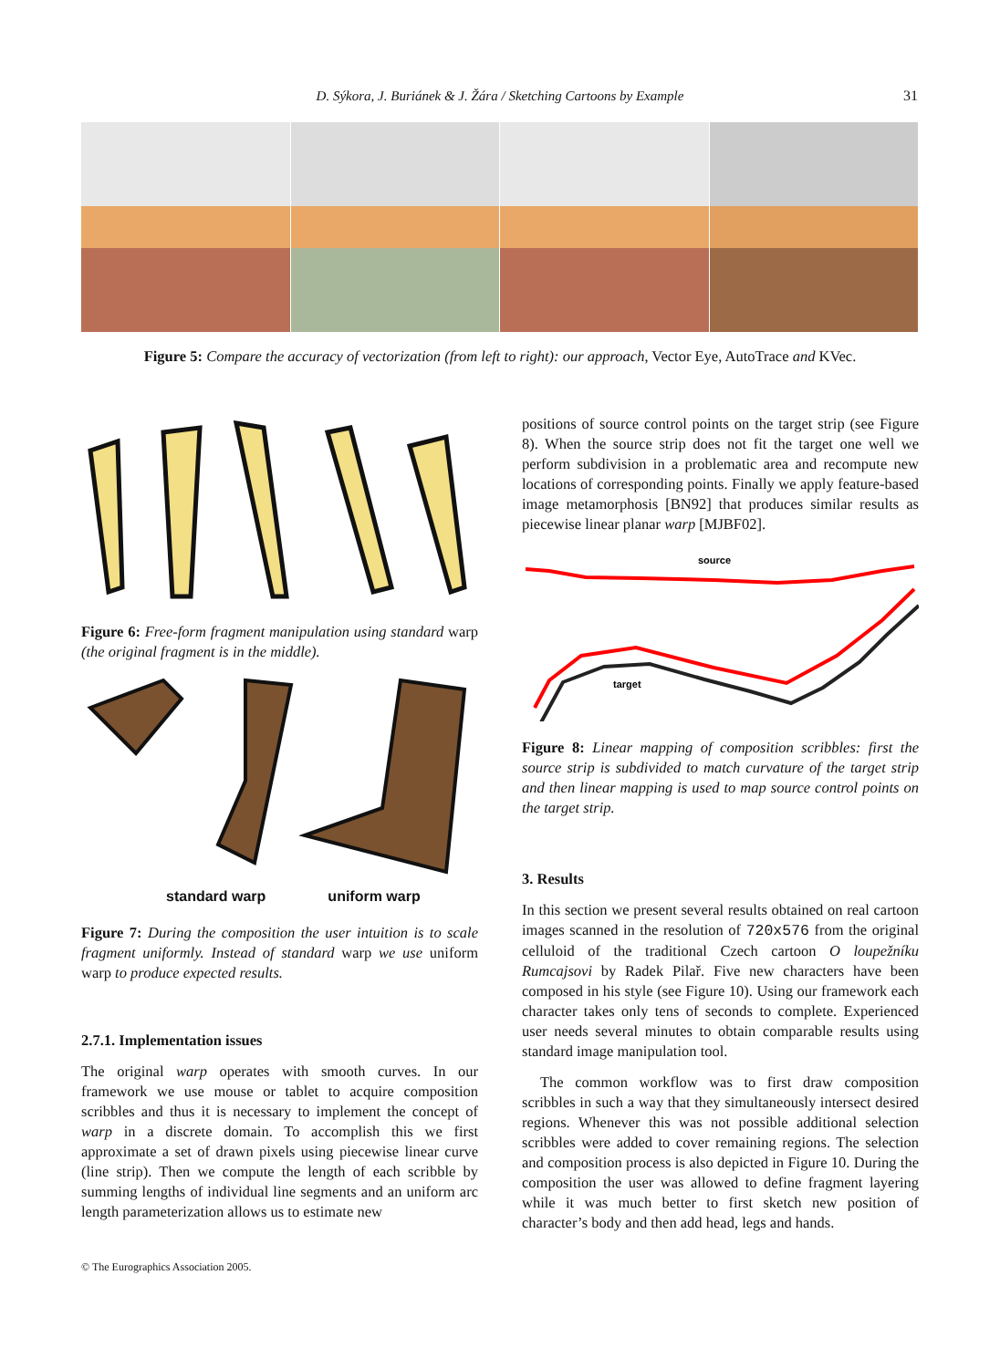D. Sýkora, J. Buriánek & J. Žára / Sketching Cartoons by Example 31
Figure 5: Compare the accuracy of vectorization (from left to right): our approach, Vector Eye, AutoTrace and KVec.
Figure 6: Free-form fragment manipulation using standard warp (the original fragment is in the middle).
standard warp uniform warp
Figure 7: During the composition the user intuition is to scale fragment uniformly. Instead of standard warp we use uniform warp to produce expected results.
2.7.1. Implementation issues
The original warp operates with smooth curves. In our framework we use mouse or tablet to acquire composition scribbles and thus it is necessary to implement the concept of warp in a discrete domain. To accomplish this we first approximate a set of drawn pixels using piecewise linear curve (line strip). Then we compute the length of each scribble by summing lengths of individual line segments and an uniform arc length parameterization allows us to estimate new
positions of source control points on the target strip (see Figure 8). When the source strip does not fit the target one well we perform subdivision in a problematic area and recompute new locations of corresponding points. Finally we apply feature-based image metamorphosis [BN92] that produces similar results as piecewise linear planar warp [MJBF02].
source
target
Figure 8: Linear mapping of composition scribbles: first the source strip is subdivided to match curvature of the target strip and then linear mapping is used to map source control points on the target strip.
3. Results
In this section we present several results obtained on real cartoon images scanned in the resolution of 720x576 from the original celluloid of the traditional Czech cartoon O loupežníku Rumcajsovi by Radek Pilař. Five new characters have been composed in his style (see Figure 10). Using our framework each character takes only tens of seconds to complete. Experienced user needs several minutes to obtain comparable results using standard image manipulation tool.
The common workflow was to first draw composition scribbles in such a way that they simultaneously intersect desired regions. Whenever this was not possible additional selection scribbles were added to cover remaining regions. The selection and composition process is also depicted in Figure 10. During the composition the user was allowed to define fragment layering while it was much better to first sketch new position of character’s body and then add head, legs and hands.
© The Eurographics Association 2005.